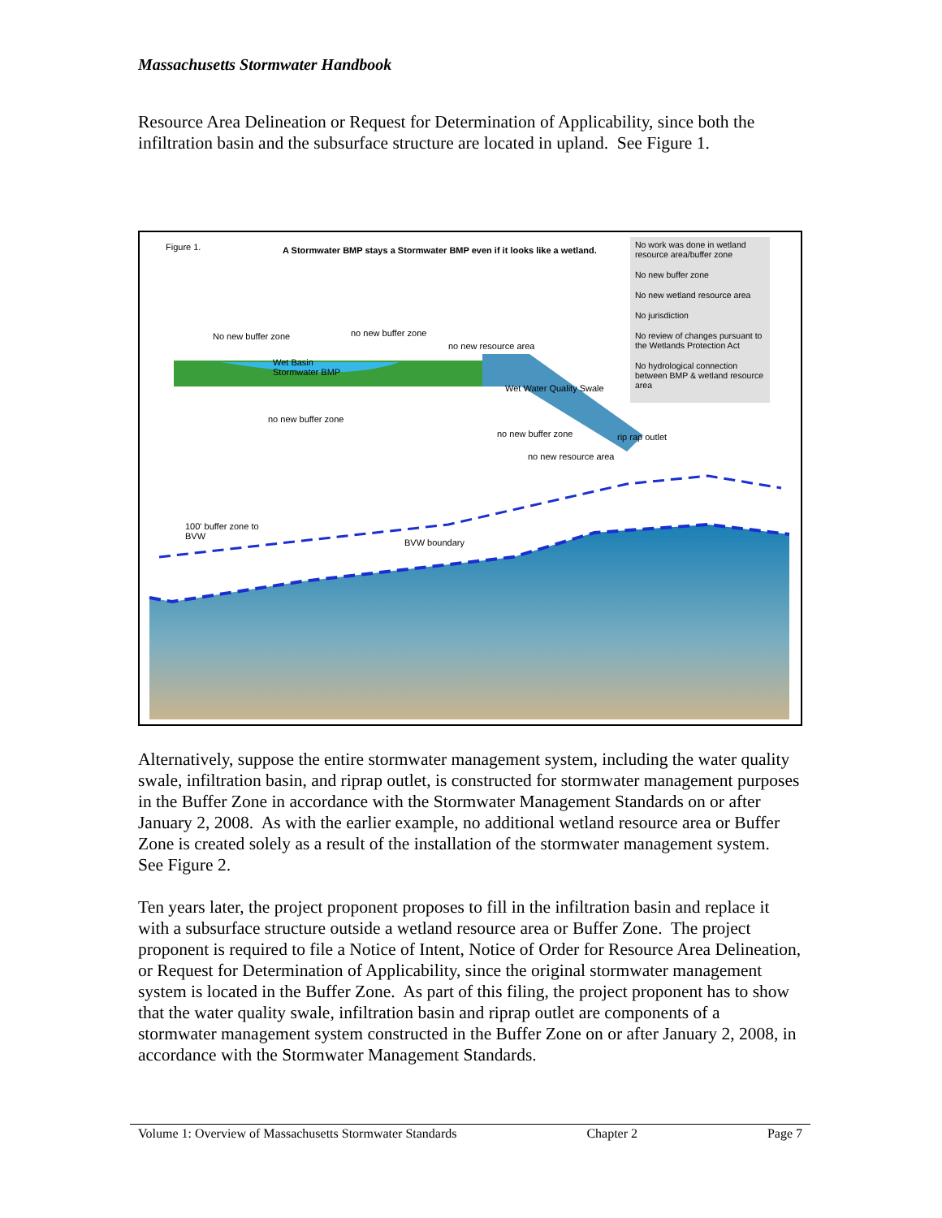Massachusetts Stormwater Handbook
Resource Area Delineation or Request for Determination of Applicability, since both the infiltration basin and the subsurface structure are located in upland. See Figure 1.
Figure 1.
A Stormwater BMP stays a Stormwater BMP even if it looks like a wetland.
No work was done in wetland resource area/buffer zone
No new buffer zone
No new wetland resource area
No jurisdiction
No review of changes pursuant to the Wetlands Protection Act
No hydrological connection between BMP & wetland resource area
No new buffer zone no new buffer zone
no new resource area
Wet Basin
Stormwater BMP
Wet Water Quality Swale
no new buffer zone
no new buffer zone rip rap outlet
no new resource area
100' buffer zone to
BVW
BVW boundary
Alternatively, suppose the entire stormwater management system, including the water quality swale, infiltration basin, and riprap outlet, is constructed for stormwater management purposes in the Buffer Zone in accordance with the Stormwater Management Standards on or after January 2, 2008. As with the earlier example, no additional wetland resource area or Buffer Zone is created solely as a result of the installation of the stormwater management system. See Figure 2.
Ten years later, the project proponent proposes to fill in the infiltration basin and replace it with a subsurface structure outside a wetland resource area or Buffer Zone. The project proponent is required to file a Notice of Intent, Notice of Order for Resource Area Delineation, or Request for Determination of Applicability, since the original stormwater management system is located in the Buffer Zone. As part of this filing, the project proponent has to show that the water quality swale, infiltration basin and riprap outlet are components of a stormwater management system constructed in the Buffer Zone on or after January 2, 2008, in accordance with the Stormwater Management Standards.
Volume 1: Overview of Massachusetts Stormwater Standards Chapter 2 Page 7